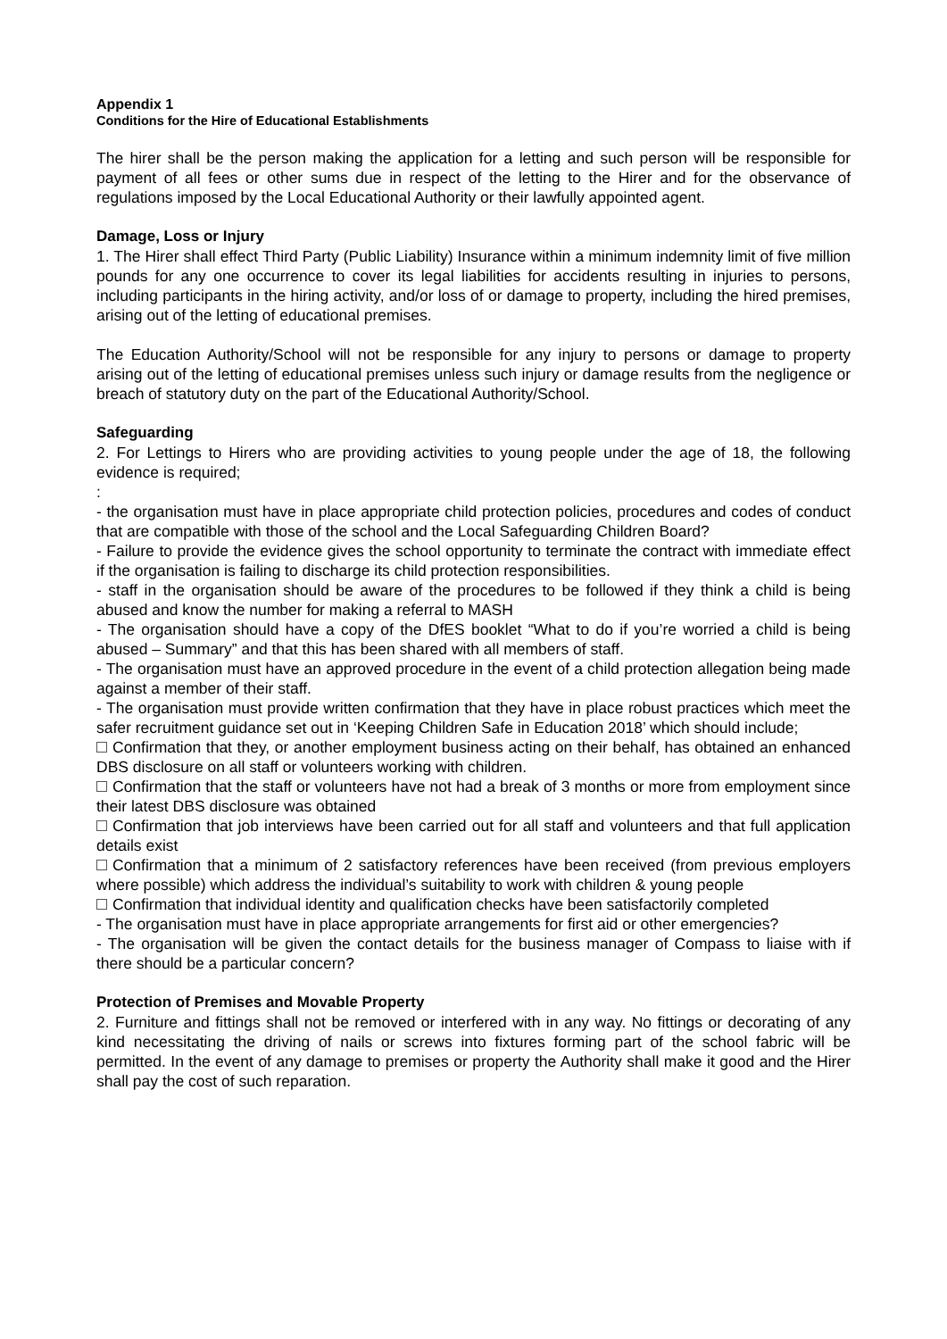Appendix 1
Conditions for the Hire of Educational Establishments
The hirer shall be the person making the application for a letting and such person will be responsible for payment of all fees or other sums due in respect of the letting to the Hirer and for the observance of regulations imposed by the Local Educational Authority or their lawfully appointed agent.
Damage, Loss or Injury
1. The Hirer shall effect Third Party (Public Liability) Insurance within a minimum indemnity limit of five million pounds for any one occurrence to cover its legal liabilities for accidents resulting in injuries to persons, including participants in the hiring activity, and/or loss of or damage to property, including the hired premises, arising out of the letting of educational premises.
The Education Authority/School will not be responsible for any injury to persons or damage to property arising out of the letting of educational premises unless such injury or damage results from the negligence or breach of statutory duty on the part of the Educational Authority/School.
Safeguarding
2. For Lettings to Hirers who are providing activities to young people under the age of 18, the following evidence is required;
:
- the organisation must have in place appropriate child protection policies, procedures and codes of conduct that are compatible with those of the school and the Local Safeguarding Children Board?
- Failure to provide the evidence gives the school opportunity to terminate the contract with immediate effect if the organisation is failing to discharge its child protection responsibilities.
- staff in the organisation should be aware of the procedures to be followed if they think a child is being abused and know the number for making a referral to MASH
- The organisation should have a copy of the DfES booklet “What to do if you’re worried a child is being abused – Summary” and that this has been shared with all members of staff.
- The organisation must have an approved procedure in the event of a child protection allegation being made against a member of their staff.
- The organisation must provide written confirmation that they have in place robust practices which meet the safer recruitment guidance set out in ‘Keeping Children Safe in Education 2018’ which should include;
Confirmation that they, or another employment business acting on their behalf, has obtained an enhanced DBS disclosure on all staff or volunteers working with children.
Confirmation that the staff or volunteers have not had a break of 3 months or more from employment since their latest DBS disclosure was obtained
Confirmation that job interviews have been carried out for all staff and volunteers and that full application details exist
Confirmation that a minimum of 2 satisfactory references have been received (from previous employers where possible) which address the individual’s suitability to work with children & young people
Confirmation that individual identity and qualification checks have been satisfactorily completed
- The organisation must have in place appropriate arrangements for first aid or other emergencies?
- The organisation will be given the contact details for the business manager of Compass to liaise with if there should be a particular concern?
Protection of Premises and Movable Property
2. Furniture and fittings shall not be removed or interfered with in any way. No fittings or decorating of any kind necessitating the driving of nails or screws into fixtures forming part of the school fabric will be permitted. In the event of any damage to premises or property the Authority shall make it good and the Hirer shall pay the cost of such reparation.